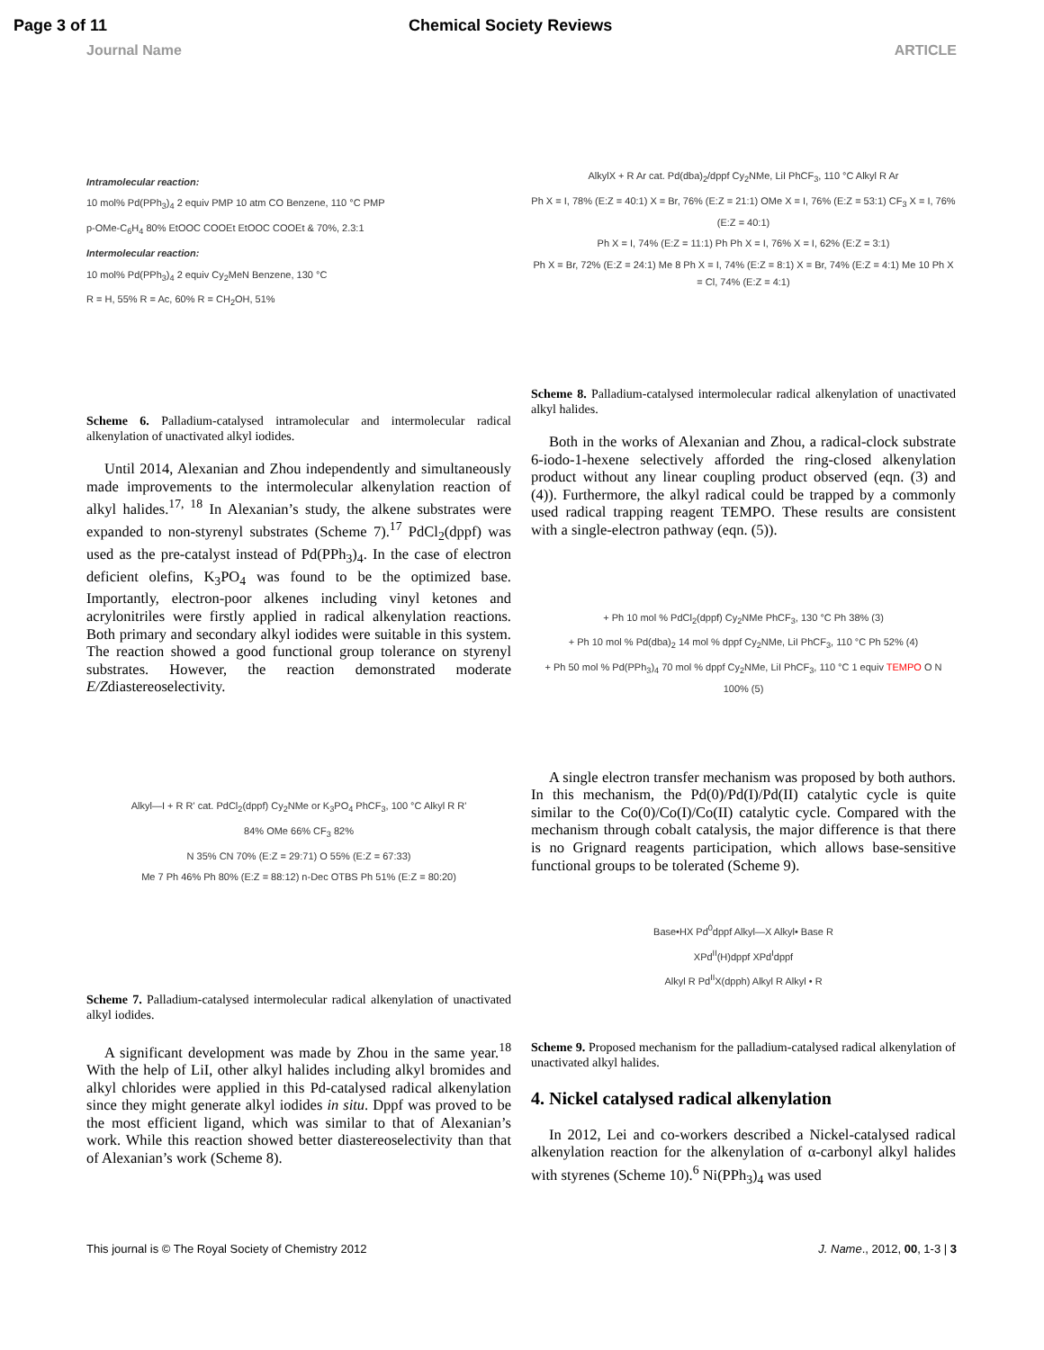Page 3 of 11 Chemical Society Reviews
Journal Name ARTICLE
Intramolecular reaction:
10 mol% Pd(PPh<sub>3</sub>)<sub>4</sub> 2 equiv PMP 10 atm CO Benzene, 110 °C PMP
p-OMe-C<sub>6</sub>H<sub>4</sub> 80% EtOOC COOEt EtOOC COOEt & 70%, 2.3:1
Intermolecular reaction:
10 mol% Pd(PPh<sub>3</sub>)<sub>4</sub> 2 equiv Cy<sub>2</sub>MeN Benzene, 130 °C
R = H, 55% R = Ac, 60% R = CH<sub>2</sub>OH, 51%
Scheme 6. Palladium-catalysed intramolecular and intermolecular radical alkenylation of unactivated alkyl iodides.
Until 2014, Alexanian and Zhou independently and simultaneously made improvements to the intermolecular alkenylation reaction of alkyl halides.<sup>17, 18</sup> In Alexanian’s study, the alkene substrates were expanded to non-styrenyl substrates (Scheme 7).<sup>17</sup> PdCl<sub>2</sub>(dppf) was used as the pre-catalyst instead of Pd(PPh<sub>3</sub>)<sub>4</sub>. In the case of electron deficient olefins, K<sub>3</sub>PO<sub>4</sub> was found to be the optimized base. Importantly, electron-poor alkenes including vinyl ketones and acrylonitriles were firstly applied in radical alkenylation reactions. Both primary and secondary alkyl iodides were suitable in this system. The reaction showed a good functional group tolerance on styrenyl substrates. However, the reaction demonstrated moderate E/Zdiastereoselectivity.
Alkyl—I + R R' cat. PdCl<sub>2</sub>(dppf) Cy<sub>2</sub>NMe or K<sub>3</sub>PO<sub>4</sub> PhCF<sub>3</sub>, 100 °C Alkyl R R'
84% OMe 66% CF<sub>3</sub> 82%
N 35% CN 70% (E:Z = 29:71) O 55% (E:Z = 67:33)
Me 7 Ph 46% Ph 80% (E:Z = 88:12) n-Dec OTBS Ph 51% (E:Z = 80:20)
Scheme 7. Palladium-catalysed intermolecular radical alkenylation of unactivated alkyl iodides.
A significant development was made by Zhou in the same year.<sup>18</sup> With the help of LiI, other alkyl halides including alkyl bromides and alkyl chlorides were applied in this Pd-catalysed radical alkenylation since they might generate alkyl iodides in situ. Dppf was proved to be the most efficient ligand, which was similar to that of Alexanian’s work. While this reaction showed better diastereoselectivity than that of Alexanian’s work (Scheme 8).
AlkylX + R Ar cat. Pd(dba)<sub>2</sub>/dppf Cy<sub>2</sub>NMe, LiI PhCF<sub>3</sub>, 110 °C Alkyl R Ar
Ph X = I, 78% (E:Z = 40:1) X = Br, 76% (E:Z = 21:1) OMe X = I, 76% (E:Z = 53:1) CF<sub>3</sub> X = I, 76% (E:Z = 40:1)
Ph X = I, 74% (E:Z = 11:1) Ph Ph X = I, 76% X = I, 62% (E:Z = 3:1)
Ph X = Br, 72% (E:Z = 24:1) Me 8 Ph X = I, 74% (E:Z = 8:1) X = Br, 74% (E:Z = 4:1) Me 10 Ph X = Cl, 74% (E:Z = 4:1)
Scheme 8. Palladium-catalysed intermolecular radical alkenylation of unactivated alkyl halides.
Both in the works of Alexanian and Zhou, a radical-clock substrate 6-iodo-1-hexene selectively afforded the ring-closed alkenylation product without any linear coupling product observed (eqn. (3) and (4)). Furthermore, the alkyl radical could be trapped by a commonly used radical trapping reagent TEMPO. These results are consistent with a single-electron pathway (eqn. (5)).
+ Ph 10 mol % PdCl<sub>2</sub>(dppf) Cy<sub>2</sub>NMe PhCF<sub>3</sub>, 130 °C Ph 38% (3)
+ Ph 10 mol % Pd(dba)<sub>2</sub> 14 mol % dppf Cy<sub>2</sub>NMe, LiI PhCF<sub>3</sub>, 110 °C Ph 52% (4)
+ Ph 50 mol % Pd(PPh<sub>3</sub>)<sub>4</sub> 70 mol % dppf Cy<sub>2</sub>NMe, LiI PhCF<sub>3</sub>, 110 °C 1 equiv TEMPO O N 100% (5)
A single electron transfer mechanism was proposed by both authors. In this mechanism, the Pd(0)/Pd(I)/Pd(II) catalytic cycle is quite similar to the Co(0)/Co(I)/Co(II) catalytic cycle. Compared with the mechanism through cobalt catalysis, the major difference is that there is no Grignard reagents participation, which allows base-sensitive functional groups to be tolerated (Scheme 9).
Base•HX Pd<sup>0</sup>dppf Alkyl—X Alkyl• Base R
XPd<sup>II</sup>(H)dppf XPd<sup>I</sup>dppf
Alkyl R Pd<sup>II</sup>X(dpph) Alkyl R Alkyl • R
Scheme 9. Proposed mechanism for the palladium-catalysed radical alkenylation of unactivated alkyl halides.
4. Nickel catalysed radical alkenylation
In 2012, Lei and co-workers described a Nickel-catalysed radical alkenylation reaction for the alkenylation of α-carbonyl alkyl halides with styrenes (Scheme 10).<sup>6</sup> Ni(PPh<sub>3</sub>)<sub>4</sub> was used
This journal is © The Royal Society of Chemistry 2012 J. Name., 2012, 00, 1-3 | 3